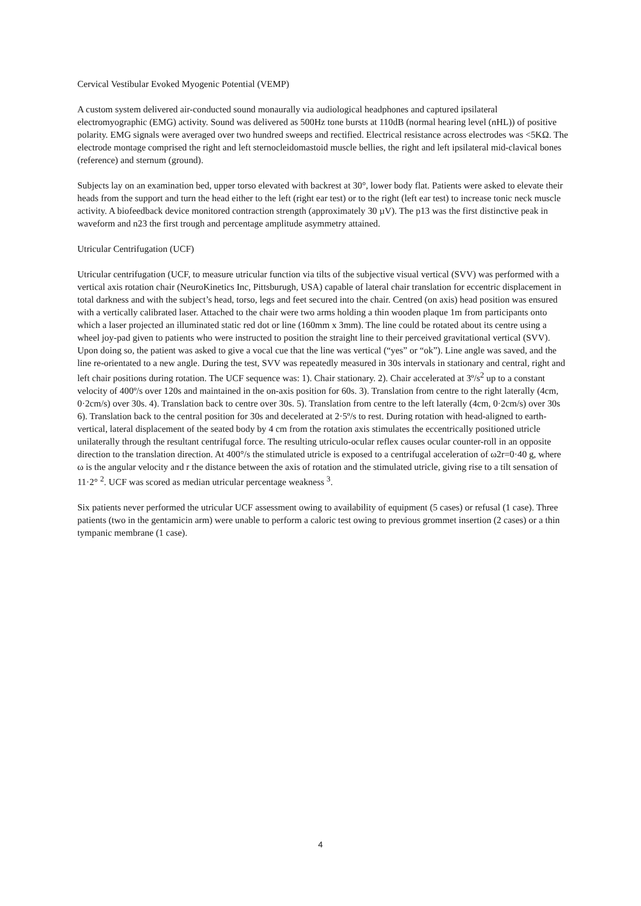Cervical Vestibular Evoked Myogenic Potential (VEMP)
A custom system delivered air-conducted sound monaurally via audiological headphones and captured ipsilateral electromyographic (EMG) activity. Sound was delivered as 500Hz tone bursts at 110dB (normal hearing level (nHL)) of positive polarity. EMG signals were averaged over two hundred sweeps and rectified. Electrical resistance across electrodes was <5KΩ. The electrode montage comprised the right and left sternocleidomastoid muscle bellies, the right and left ipsilateral mid-clavical bones (reference) and sternum (ground).
Subjects lay on an examination bed, upper torso elevated with backrest at 30°, lower body flat. Patients were asked to elevate their heads from the support and turn the head either to the left (right ear test) or to the right (left ear test) to increase tonic neck muscle activity. A biofeedback device monitored contraction strength (approximately 30 µV). The p13 was the first distinctive peak in waveform and n23 the first trough and percentage amplitude asymmetry attained.
Utricular Centrifugation (UCF)
Utricular centrifugation (UCF, to measure utricular function via tilts of the subjective visual vertical (SVV) was performed with a vertical axis rotation chair (NeuroKinetics Inc, Pittsburugh, USA) capable of lateral chair translation for eccentric displacement in total darkness and with the subject’s head, torso, legs and feet secured into the chair. Centred (on axis) head position was ensured with a vertically calibrated laser. Attached to the chair were two arms holding a thin wooden plaque 1m from participants onto which a laser projected an illuminated static red dot or line (160mm x 3mm). The line could be rotated about its centre using a wheel joy-pad given to patients who were instructed to position the straight line to their perceived gravitational vertical (SVV). Upon doing so, the patient was asked to give a vocal cue that the line was vertical (“yes” or “ok”). Line angle was saved, and the line re-orientated to a new angle. During the test, SVV was repeatedly measured in 30s intervals in stationary and central, right and left chair positions during rotation. The UCF sequence was: 1). Chair stationary. 2). Chair accelerated at 3º/s<sup>2</sup> up to a constant velocity of 400º/s over 120s and maintained in the on-axis position for 60s. 3). Translation from centre to the right laterally (4cm, 0·2cm/s) over 30s. 4). Translation back to centre over 30s. 5). Translation from centre to the left laterally (4cm, 0·2cm/s) over 30s 6). Translation back to the central position for 30s and decelerated at 2·5º/s to rest. During rotation with head-aligned to earth-vertical, lateral displacement of the seated body by 4 cm from the rotation axis stimulates the eccentrically positioned utricle unilaterally through the resultant centrifugal force. The resulting utriculo-ocular reflex causes ocular counter-roll in an opposite direction to the translation direction. At 400°/s the stimulated utricle is exposed to a centrifugal acceleration of ω2r=0·40 g, where ω is the angular velocity and r the distance between the axis of rotation and the stimulated utricle, giving rise to a tilt sensation of 11·2° <sup>2</sup>. UCF was scored as median utricular percentage weakness <sup>3</sup>.
Six patients never performed the utricular UCF assessment owing to availability of equipment (5 cases) or refusal (1 case). Three patients (two in the gentamicin arm) were unable to perform a caloric test owing to previous grommet insertion (2 cases) or a thin tympanic membrane (1 case).
4